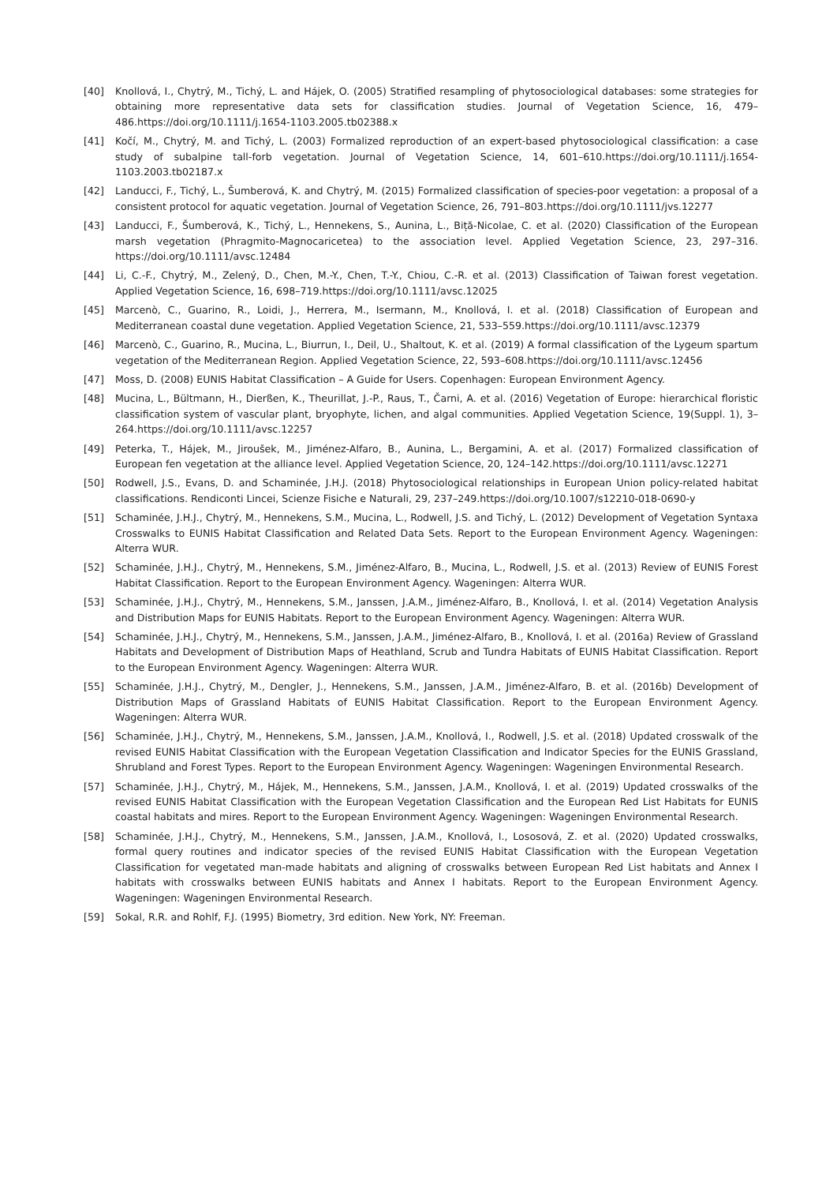[40] Knollová, I., Chytrý, M., Tichý, L. and Hájek, O. (2005) Stratified resampling of phytosociological databases: some strategies for obtaining more representative data sets for classification studies. Journal of Vegetation Science, 16, 479–486.https://doi.org/10.1111/j.1654-1103.2005.tb02388.x
[41] Kočí, M., Chytrý, M. and Tichý, L. (2003) Formalized reproduction of an expert-based phytosociological classification: a case study of subalpine tall-forb vegetation. Journal of Vegetation Science, 14, 601–610.https://doi.org/10.1111/j.1654-1103.2003.tb02187.x
[42] Landucci, F., Tichý, L., Šumberová, K. and Chytrý, M. (2015) Formalized classification of species-poor vegetation: a proposal of a consistent protocol for aquatic vegetation. Journal of Vegetation Science, 26, 791–803.https://doi.org/10.1111/jvs.12277
[43] Landucci, F., Šumberová, K., Tichý, L., Hennekens, S., Aunina, L., Biță-Nicolae, C. et al. (2020) Classification of the European marsh vegetation (Phragmito-Magnocaricetea) to the association level. Applied Vegetation Science, 23, 297–316. https://doi.org/10.1111/avsc.12484
[44] Li, C.-F., Chytrý, M., Zelený, D., Chen, M.-Y., Chen, T.-Y., Chiou, C.-R. et al. (2013) Classification of Taiwan forest vegetation. Applied Vegetation Science, 16, 698–719.https://doi.org/10.1111/avsc.12025
[45] Marcenò, C., Guarino, R., Loidi, J., Herrera, M., Isermann, M., Knollová, I. et al. (2018) Classification of European and Mediterranean coastal dune vegetation. Applied Vegetation Science, 21, 533–559.https://doi.org/10.1111/avsc.12379
[46] Marcenò, C., Guarino, R., Mucina, L., Biurrun, I., Deil, U., Shaltout, K. et al. (2019) A formal classification of the Lygeum spartum vegetation of the Mediterranean Region. Applied Vegetation Science, 22, 593–608.https://doi.org/10.1111/avsc.12456
[47] Moss, D. (2008) EUNIS Habitat Classification – A Guide for Users. Copenhagen: European Environment Agency.
[48] Mucina, L., Bültmann, H., Dierßen, K., Theurillat, J.-P., Raus, T., Čarni, A. et al. (2016) Vegetation of Europe: hierarchical floristic classification system of vascular plant, bryophyte, lichen, and algal communities. Applied Vegetation Science, 19(Suppl. 1), 3–264.https://doi.org/10.1111/avsc.12257
[49] Peterka, T., Hájek, M., Jiroušek, M., Jiménez-Alfaro, B., Aunina, L., Bergamini, A. et al. (2017) Formalized classification of European fen vegetation at the alliance level. Applied Vegetation Science, 20, 124–142.https://doi.org/10.1111/avsc.12271
[50] Rodwell, J.S., Evans, D. and Schaminée, J.H.J. (2018) Phytosociological relationships in European Union policy-related habitat classifications. Rendiconti Lincei, Scienze Fisiche e Naturali, 29, 237–249.https://doi.org/10.1007/s12210-018-0690-y
[51] Schaminée, J.H.J., Chytrý, M., Hennekens, S.M., Mucina, L., Rodwell, J.S. and Tichý, L. (2012) Development of Vegetation Syntaxa Crosswalks to EUNIS Habitat Classification and Related Data Sets. Report to the European Environment Agency. Wageningen: Alterra WUR.
[52] Schaminée, J.H.J., Chytrý, M., Hennekens, S.M., Jiménez-Alfaro, B., Mucina, L., Rodwell, J.S. et al. (2013) Review of EUNIS Forest Habitat Classification. Report to the European Environment Agency. Wageningen: Alterra WUR.
[53] Schaminée, J.H.J., Chytrý, M., Hennekens, S.M., Janssen, J.A.M., Jiménez-Alfaro, B., Knollová, I. et al. (2014) Vegetation Analysis and Distribution Maps for EUNIS Habitats. Report to the European Environment Agency. Wageningen: Alterra WUR.
[54] Schaminée, J.H.J., Chytrý, M., Hennekens, S.M., Janssen, J.A.M., Jiménez-Alfaro, B., Knollová, I. et al. (2016a) Review of Grassland Habitats and Development of Distribution Maps of Heathland, Scrub and Tundra Habitats of EUNIS Habitat Classification. Report to the European Environment Agency. Wageningen: Alterra WUR.
[55] Schaminée, J.H.J., Chytrý, M., Dengler, J., Hennekens, S.M., Janssen, J.A.M., Jiménez-Alfaro, B. et al. (2016b) Development of Distribution Maps of Grassland Habitats of EUNIS Habitat Classification. Report to the European Environment Agency. Wageningen: Alterra WUR.
[56] Schaminée, J.H.J., Chytrý, M., Hennekens, S.M., Janssen, J.A.M., Knollová, I., Rodwell, J.S. et al. (2018) Updated crosswalk of the revised EUNIS Habitat Classification with the European Vegetation Classification and Indicator Species for the EUNIS Grassland, Shrubland and Forest Types. Report to the European Environment Agency. Wageningen: Wageningen Environmental Research.
[57] Schaminée, J.H.J., Chytrý, M., Hájek, M., Hennekens, S.M., Janssen, J.A.M., Knollová, I. et al. (2019) Updated crosswalks of the revised EUNIS Habitat Classification with the European Vegetation Classification and the European Red List Habitats for EUNIS coastal habitats and mires. Report to the European Environment Agency. Wageningen: Wageningen Environmental Research.
[58] Schaminée, J.H.J., Chytrý, M., Hennekens, S.M., Janssen, J.A.M., Knollová, I., Lososová, Z. et al. (2020) Updated crosswalks, formal query routines and indicator species of the revised EUNIS Habitat Classification with the European Vegetation Classification for vegetated man-made habitats and aligning of crosswalks between European Red List habitats and Annex I habitats with crosswalks between EUNIS habitats and Annex I habitats. Report to the European Environment Agency. Wageningen: Wageningen Environmental Research.
[59] Sokal, R.R. and Rohlf, F.J. (1995) Biometry, 3rd edition. New York, NY: Freeman.